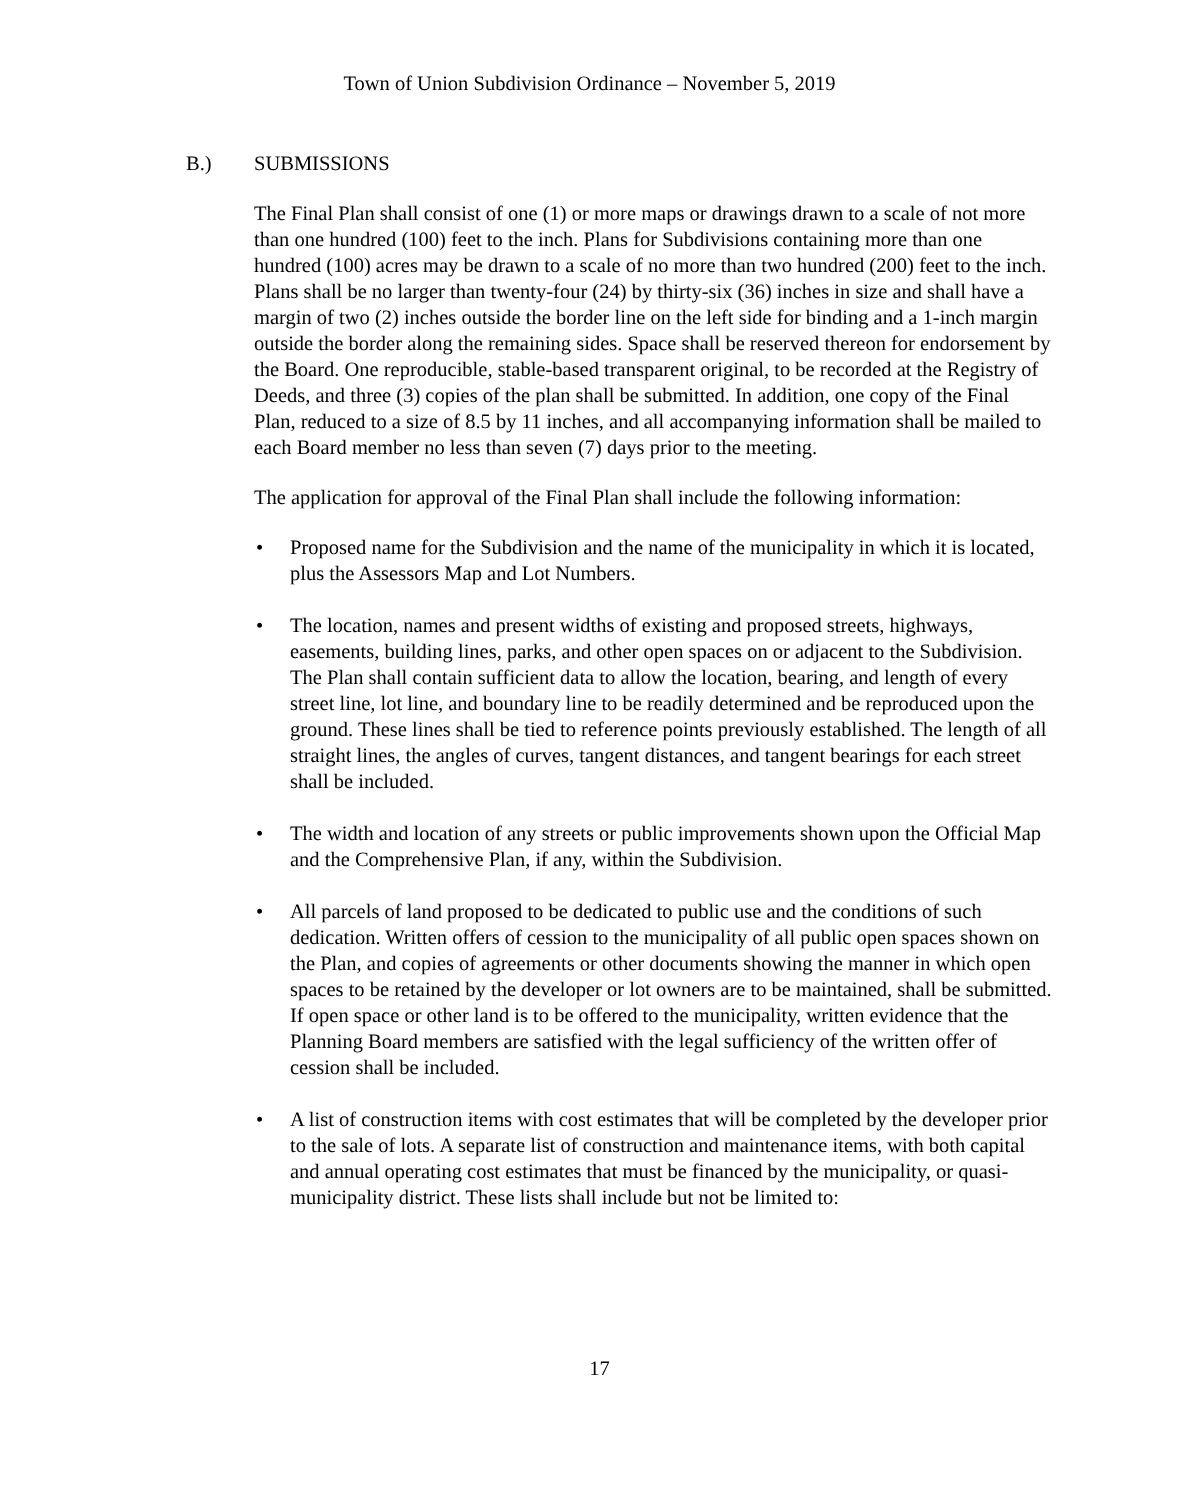Town of Union Subdivision Ordinance – November 5, 2019
B.) SUBMISSIONS
The Final Plan shall consist of one (1) or more maps or drawings drawn to a scale of not more than one hundred (100) feet to the inch. Plans for Subdivisions containing more than one hundred (100) acres may be drawn to a scale of no more than two hundred (200) feet to the inch. Plans shall be no larger than twenty-four (24) by thirty-six (36) inches in size and shall have a margin of two (2) inches outside the border line on the left side for binding and a 1-inch margin outside the border along the remaining sides. Space shall be reserved thereon for endorsement by the Board. One reproducible, stable-based transparent original, to be recorded at the Registry of Deeds, and three (3) copies of the plan shall be submitted. In addition, one copy of the Final Plan, reduced to a size of 8.5 by 11 inches, and all accompanying information shall be mailed to each Board member no less than seven (7) days prior to the meeting.
The application for approval of the Final Plan shall include the following information:
• Proposed name for the Subdivision and the name of the municipality in which it is located, plus the Assessors Map and Lot Numbers.
• The location, names and present widths of existing and proposed streets, highways, easements, building lines, parks, and other open spaces on or adjacent to the Subdivision. The Plan shall contain sufficient data to allow the location, bearing, and length of every street line, lot line, and boundary line to be readily determined and be reproduced upon the ground. These lines shall be tied to reference points previously established. The length of all straight lines, the angles of curves, tangent distances, and tangent bearings for each street shall be included.
• The width and location of any streets or public improvements shown upon the Official Map and the Comprehensive Plan, if any, within the Subdivision.
• All parcels of land proposed to be dedicated to public use and the conditions of such dedication. Written offers of cession to the municipality of all public open spaces shown on the Plan, and copies of agreements or other documents showing the manner in which open spaces to be retained by the developer or lot owners are to be maintained, shall be submitted. If open space or other land is to be offered to the municipality, written evidence that the Planning Board members are satisfied with the legal sufficiency of the written offer of cession shall be included.
• A list of construction items with cost estimates that will be completed by the developer prior to the sale of lots. A separate list of construction and maintenance items, with both capital and annual operating cost estimates that must be financed by the municipality, or quasi-municipality district. These lists shall include but not be limited to:
17